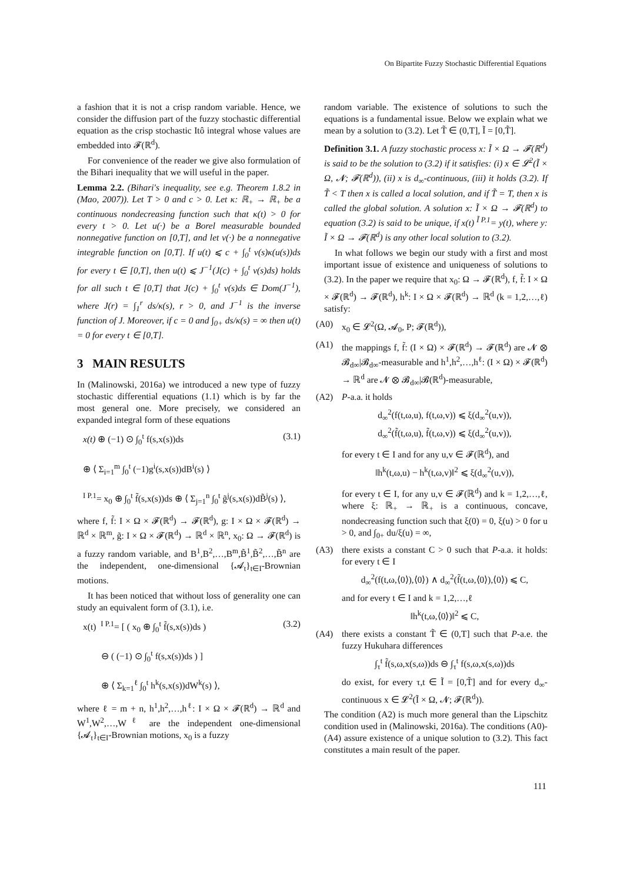On Bipartite Fuzzy Stochastic Differential Equations
a fashion that it is not a crisp random variable. Hence, we consider the diffusion part of the fuzzy stochastic differential equation as the crisp stochastic Itô integral whose values are embedded into 𝓕(ℝ<sup>d</sup>).
For convenience of the reader we give also formulation of the Bihari inequality that we will useful in the paper.
Lemma 2.2. (Bihari's inequality, see e.g. Theorem 1.8.2 in (Mao, 2007)). Let T > 0 and c > 0. Let κ: ℝ<sub>+</sub> → ℝ<sub>+</sub> be a continuous nondecreasing function such that κ(t) > 0 for every t > 0. Let u(·) be a Borel measurable bounded nonnegative function on [0,T], and let v(·) be a nonnegative integrable function on [0,T]. If u(t) ⩽ c + ∫<sub>0</sub><sup>t</sup> v(s)κ(u(s))ds for every t ∈ [0,T], then u(t) ⩽ J<sup>−1</sup>(J(c) + ∫<sub>0</sub><sup>t</sup> v(s)ds) holds for all such t ∈ [0,T] that J(c) + ∫<sub>0</sub><sup>t</sup> v(s)ds ∈ Dom(J<sup>−1</sup>), where J(r) = ∫<sub>1</sub><sup>r</sup> ds/κ(s), r > 0, and J<sup>−1</sup> is the inverse function of J. Moreover, if c = 0 and ∫<sub>0+</sub> ds/κ(s) = ∞ then u(t) = 0 for every t ∈ [0,T].
3 MAIN RESULTS
In (Malinowski, 2016a) we introduced a new type of fuzzy stochastic differential equations (1.1) which is by far the most general one. More precisely, we considered an expanded integral form of these equations
x(t) ⊕ (−1) ⊙ ∫<sub>0</sub><sup>t</sup> f(s,x(s))ds (3.1)
⊕ ⟨ Σ<sub>i=1</sub><sup>m</sup> ∫<sub>0</sub><sup>t</sup> (−1)g<sup>i</sup>(s,x(s))dB<sup>i</sup>(s) ⟩
<sup>I P.1</sup>= x<sub>0</sub> ⊕ ∫<sub>0</sub><sup>t</sup> f̃(s,x(s))ds ⊕ ⟨ Σ<sub>j=1</sub><sup>n</sup> ∫<sub>0</sub><sup>t</sup> g̃<sup>j</sup>(s,x(s))dB̃<sup>j</sup>(s) ⟩,
where f, f̃: I × Ω × 𝓕(ℝ<sup>d</sup>) → 𝓕(ℝ<sup>d</sup>), g: I × Ω × 𝓕(ℝ<sup>d</sup>) → ℝ<sup>d</sup> × ℝ<sup>m</sup>, g̃: I × Ω × 𝓕(ℝ<sup>d</sup>) → ℝ<sup>d</sup> × ℝ<sup>n</sup>, x<sub>0</sub>: Ω → 𝓕(ℝ<sup>d</sup>) is a fuzzy random variable, and B<sup>1</sup>,B<sup>2</sup>,…,B<sup>m</sup>,B̃<sup>1</sup>,B̃<sup>2</sup>,…,B̃<sup>n</sup> are the independent, one-dimensional {𝓐<sub>t</sub>}<sub>t∈I</sub>-Brownian motions.
It has been noticed that without loss of generality one can study an equivalent form of (3.1), i.e.
x(t) <sup>I P.1</sup>= [ ( x<sub>0</sub> ⊕ ∫<sub>0</sub><sup>t</sup> f̃(s,x(s))ds ) (3.2)
⊖ ( (−1) ⊙ ∫<sub>0</sub><sup>t</sup> f(s,x(s))ds ) ]
⊕ ⟨ Σ<sub>k=1</sub><sup>ℓ</sup> ∫<sub>0</sub><sup>t</sup> h<sup>k</sup>(s,x(s))dW<sup>k</sup>(s) ⟩,
where ℓ = m + n, h<sup>1</sup>,h<sup>2</sup>,…,h<sup>ℓ</sup>: I × Ω × 𝓕(ℝ<sup>d</sup>) → ℝ<sup>d</sup> and W<sup>1</sup>,W<sup>2</sup>,…,W<sup>ℓ</sup> are the independent one-dimensional {𝓐<sub>t</sub>}<sub>t∈I</sub>-Brownian motions, x<sub>0</sub> is a fuzzy
random variable. The existence of solutions to such the equations is a fundamental issue. Below we explain what we mean by a solution to (3.2). Let T̃ ∈ (0,T], Ĩ = [0,T̃].
Definition 3.1. A fuzzy stochastic process x: Ĩ × Ω → 𝓕(ℝ<sup>d</sup>) is said to be the solution to (3.2) if it satisfies: (i) x ∈ 𝓛<sup>2</sup>(Ĩ × Ω, 𝓝; 𝓕(ℝ<sup>d</sup>)), (ii) x is d<sub>∞</sub>-continuous, (iii) it holds (3.2). If T̃ < T then x is called a local solution, and if T̃ = T, then x is called the global solution. A solution x: Ĩ × Ω → 𝓕(ℝ<sup>d</sup>) to equation (3.2) is said to be unique, if x(t) <sup>Ĩ P.1</sup>= y(t), where y: Ĩ × Ω → 𝓕(ℝ<sup>d</sup>) is any other local solution to (3.2).
In what follows we begin our study with a first and most important issue of existence and uniqueness of solutions to (3.2). In the paper we require that x<sub>0</sub>: Ω → 𝓕(ℝ<sup>d</sup>), f, f̃: I × Ω × 𝓕(ℝ<sup>d</sup>) → 𝓕(ℝ<sup>d</sup>), h<sup>k</sup>: I × Ω × 𝓕(ℝ<sup>d</sup>) → ℝ<sup>d</sup> (k = 1,2,…,ℓ) satisfy:
(A0) x<sub>0</sub> ∈ 𝓛<sup>2</sup>(Ω, 𝓐<sub>0</sub>, P; 𝓕(ℝ<sup>d</sup>)),
(A1) the mappings f, f̃: (I × Ω) × 𝓕(ℝ<sup>d</sup>) → 𝓕(ℝ<sup>d</sup>) are 𝓝 ⊗ 𝓑<sub>d∞</sub>|𝓑<sub>d∞</sub>-measurable and h<sup>1</sup>,h<sup>2</sup>,…,h<sup>ℓ</sup>: (I × Ω) × 𝓕(ℝ<sup>d</sup>) → ℝ<sup>d</sup> are 𝓝 ⊗ 𝓑<sub>d∞</sub>|𝓑(ℝ<sup>d</sup>)-measurable,
(A2) P-a.a. it holds
d<sub>∞</sub><sup>2</sup>(f(t,ω,u), f(t,ω,v)) ⩽ ξ(d<sub>∞</sub><sup>2</sup>(u,v)),
d<sub>∞</sub><sup>2</sup>(f̃(t,ω,u), f̃(t,ω,v)) ⩽ ξ(d<sub>∞</sub><sup>2</sup>(u,v)),
for every t ∈ I and for any u,v ∈ 𝓕(ℝ<sup>d</sup>), and
‖h<sup>k</sup>(t,ω,u) − h<sup>k</sup>(t,ω,v)‖<sup>2</sup> ⩽ ξ(d<sub>∞</sub><sup>2</sup>(u,v)),
for every t ∈ I, for any u,v ∈ 𝓕(ℝ<sup>d</sup>) and k = 1,2,…,ℓ, where ξ: ℝ<sub>+</sub> → ℝ<sub>+</sub> is a continuous, concave, nondecreasing function such that ξ(0) = 0, ξ(u) > 0 for u > 0, and ∫<sub>0+</sub> du/ξ(u) = ∞,
(A3) there exists a constant C > 0 such that P-a.a. it holds: for every t ∈ I
d<sub>∞</sub><sup>2</sup>(f(t,ω,⟨0⟩),⟨0⟩) ∧ d<sub>∞</sub><sup>2</sup>(f̃(t,ω,⟨0⟩),⟨0⟩) ⩽ C,
and for every t ∈ I and k = 1,2,…,ℓ
‖h<sup>k</sup>(t,ω,⟨0⟩)‖<sup>2</sup> ⩽ C,
(A4) there exists a constant T̃ ∈ (0,T] such that P-a.e. the fuzzy Hukuhara differences
∫<sub>τ</sub><sup>t</sup> f̃(s,ω,x(s,ω))ds ⊖ ∫<sub>τ</sub><sup>t</sup> f(s,ω,x(s,ω))ds
do exist, for every τ,t ∈ Ĩ = [0,T̃] and for every d<sub>∞</sub>-continuous x ∈ 𝓛<sup>2</sup>(Ĩ × Ω, 𝓝; 𝓕(ℝ<sup>d</sup>)).
The condition (A2) is much more general than the Lipschitz condition used in (Malinowski, 2016a). The conditions (A0)-(A4) assure existence of a unique solution to (3.2). This fact constitutes a main result of the paper.
111